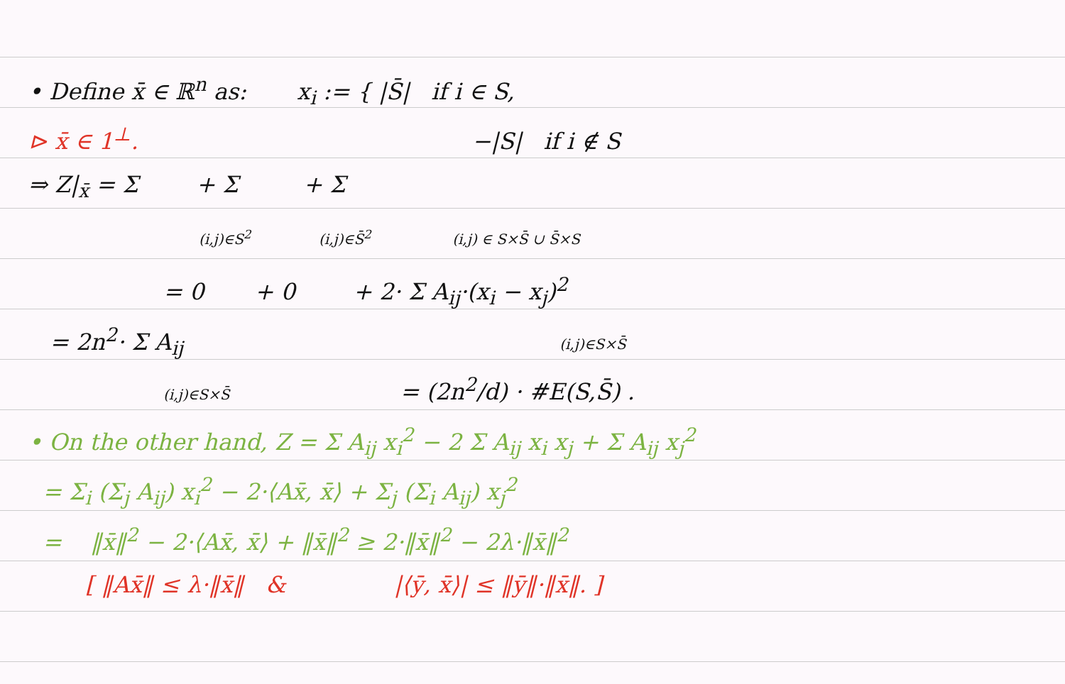• Define x̄ ∈ ℝ<sup>n</sup> as: x<sub>i</sub> := { |S̄| if i ∈ S,
⊳ x̄ ∈ 1<sup>⊥</sup>. −|S| if i ∉ S
⇒ Z|<sub>x̄</sub> = Σ + Σ + Σ
(i,j)∈S<sup>2</sup> (i,j)∈S̄<sup>2</sup> (i,j) ∈ S×S̄ ∪ S̄×S
= 0 + 0 + 2· Σ A<sub>ij</sub>·(x<sub>i</sub> − x<sub>j</sub>)<sup>2</sup>
= 2n<sup>2</sup>· Σ A<sub>ij</sub> (i,j)∈S×S̄
(i,j)∈S×S̄ = (2n<sup>2</sup>/d) · #E(S,S̄) .
• On the other hand, Z = Σ A<sub>ij</sub> x<sub>i</sub><sup>2</sup> − 2 Σ A<sub>ij</sub> x<sub>i</sub> x<sub>j</sub> + Σ A<sub>ij</sub> x<sub>j</sub><sup>2</sup>
= Σ<sub>i</sub> (Σ<sub>j</sub> A<sub>ij</sub>) x<sub>i</sub><sup>2</sup> − 2·⟨Ax̄, x̄⟩ + Σ<sub>j</sub> (Σ<sub>i</sub> A<sub>ij</sub>) x<sub>j</sub><sup>2</sup>
= ‖x̄‖<sup>2</sup> − 2·⟨Ax̄, x̄⟩ + ‖x̄‖<sup>2</sup> ≥ 2·‖x̄‖<sup>2</sup> − 2λ·‖x̄‖<sup>2</sup>
[ ‖Ax̄‖ ≤ λ·‖x̄‖ & |⟨ȳ, x̄⟩| ≤ ‖ȳ‖·‖x̄‖. ]